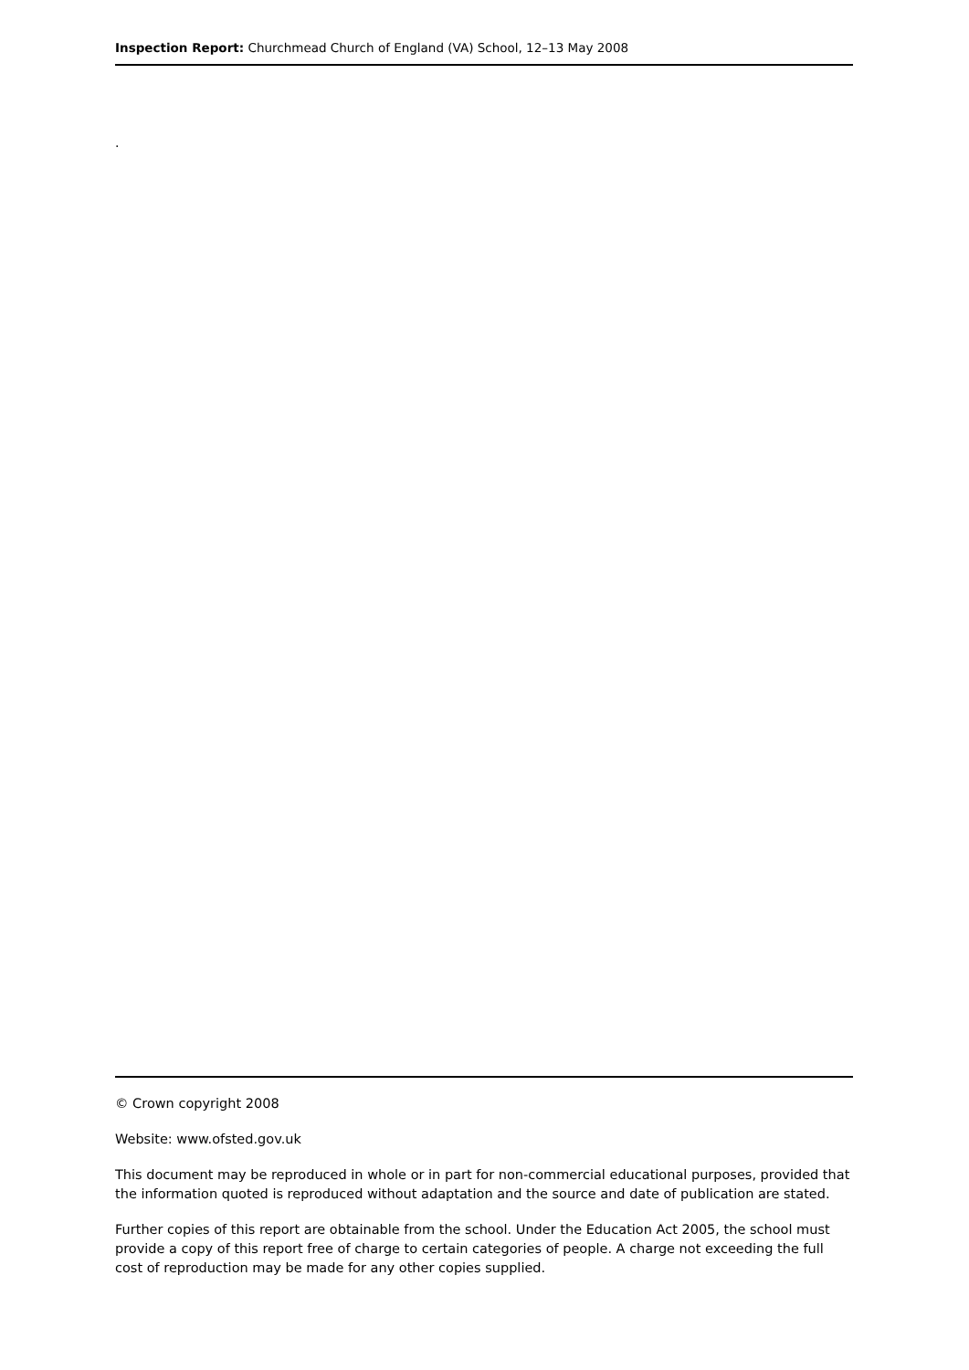Inspection Report: Churchmead Church of England (VA) School, 12–13 May 2008
.
© Crown copyright 2008
Website: www.ofsted.gov.uk
This document may be reproduced in whole or in part for non-commercial educational purposes, provided that the information quoted is reproduced without adaptation and the source and date of publication are stated.
Further copies of this report are obtainable from the school. Under the Education Act 2005, the school must provide a copy of this report free of charge to certain categories of people. A charge not exceeding the full cost of reproduction may be made for any other copies supplied.